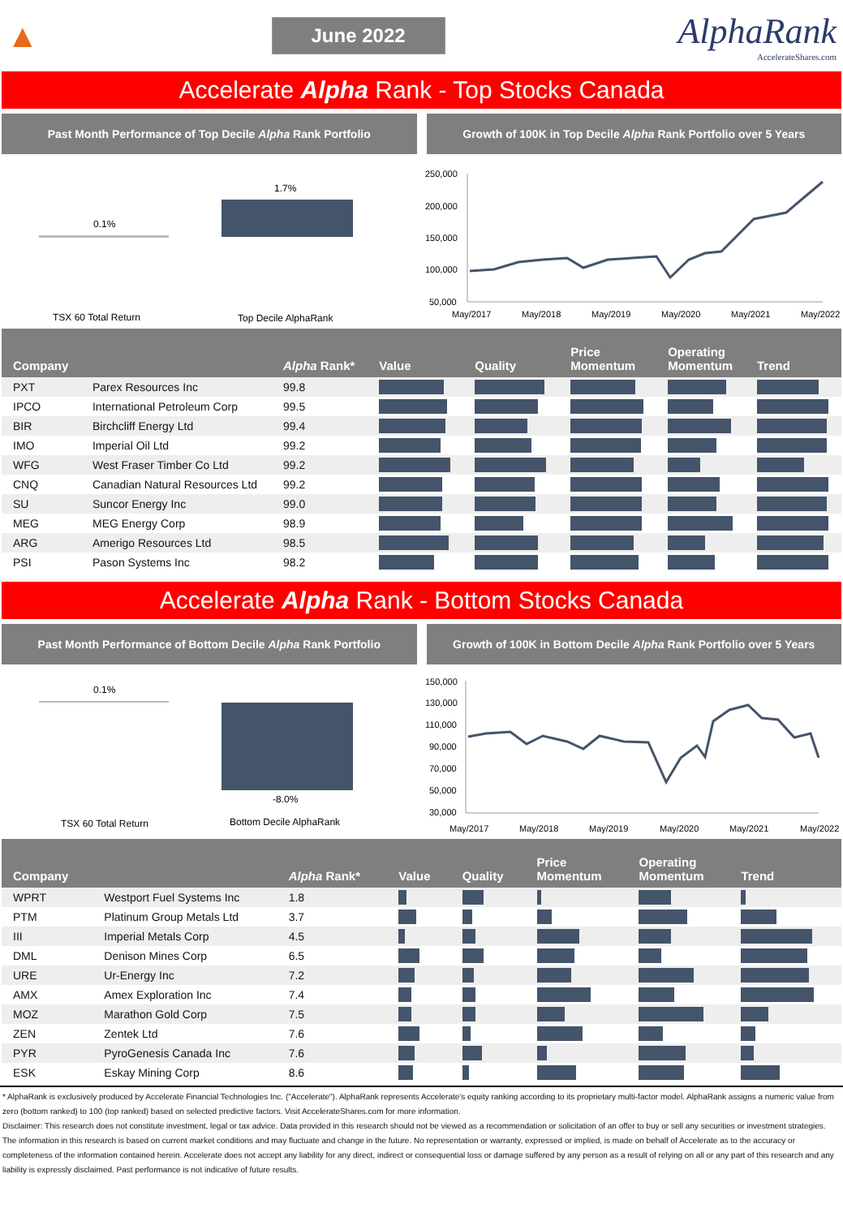▲
June 2022
AlphaRank
AccelerateShares.com
Accelerate Alpha Rank - Top Stocks Canada
Past Month Performance of Top Decile Alpha Rank Portfolio
Growth of 100K in Top Decile Alpha Rank Portfolio over 5 Years
0.1%
1.7%
TSX 60 Total Return
Top Decile AlphaRank
250,000
200,000
150,000
100,000
50,000
May/2017
May/2018
May/2019
May/2020
May/2021
May/2022
| Company | | Alpha Rank* | Value | Quality | Price Momentum | Operating Momentum | Trend |
| --- | --- | --- | --- | --- | --- | --- | --- |
| PXT | Parex Resources Inc | 99.8 | | | | | |
| IPCO | International Petroleum Corp | 99.5 | | | | | |
| BIR | Birchcliff Energy Ltd | 99.4 | | | | | |
| IMO | Imperial Oil Ltd | 99.2 | | | | | |
| WFG | West Fraser Timber Co Ltd | 99.2 | | | | | |
| CNQ | Canadian Natural Resources Ltd | 99.2 | | | | | |
| SU | Suncor Energy Inc | 99.0 | | | | | |
| MEG | MEG Energy Corp | 98.9 | | | | | |
| ARG | Amerigo Resources Ltd | 98.5 | | | | | |
| PSI | Pason Systems Inc | 98.2 | | | | | |
Accelerate Alpha Rank - Bottom Stocks Canada
Past Month Performance of Bottom Decile Alpha Rank Portfolio
Growth of 100K in Bottom Decile Alpha Rank Portfolio over 5 Years
0.1%
-8.0%
TSX 60 Total Return
Bottom Decile AlphaRank
150,000
130,000
110,000
90,000
70,000
50,000
30,000
May/2017
May/2018
May/2019
May/2020
May/2021
May/2022
| Company | | Alpha Rank* | Value | Quality | Price Momentum | Operating Momentum | Trend |
| --- | --- | --- | --- | --- | --- | --- | --- |
| WPRT | Westport Fuel Systems Inc | 1.8 | | | | | |
| PTM | Platinum Group Metals Ltd | 3.7 | | | | | |
| III | Imperial Metals Corp | 4.5 | | | | | |
| DML | Denison Mines Corp | 6.5 | | | | | |
| URE | Ur-Energy Inc | 7.2 | | | | | |
| AMX | Amex Exploration Inc | 7.4 | | | | | |
| MOZ | Marathon Gold Corp | 7.5 | | | | | |
| ZEN | Zentek Ltd | 7.6 | | | | | |
| PYR | PyroGenesis Canada Inc | 7.6 | | | | | |
| ESK | Eskay Mining Corp | 8.6 | | | | | |
* AlphaRank is exclusively produced by Accelerate Financial Technologies Inc. ("Accelerate"). AlphaRank represents Accelerate's equity ranking according to its proprietary multi-factor model. AlphaRank assigns a numeric value from zero (bottom ranked) to 100 (top ranked) based on selected predictive factors. Visit AccelerateShares.com for more information.
Disclaimer: This research does not constitute investment, legal or tax advice. Data provided in this research should not be viewed as a recommendation or solicitation of an offer to buy or sell any securities or investment strategies. The information in this research is based on current market conditions and may fluctuate and change in the future. No representation or warranty, expressed or implied, is made on behalf of Accelerate as to the accuracy or completeness of the information contained herein. Accelerate does not accept any liability for any direct, indirect or consequential loss or damage suffered by any person as a result of relying on all or any part of this research and any liability is expressly disclaimed. Past performance is not indicative of future results.